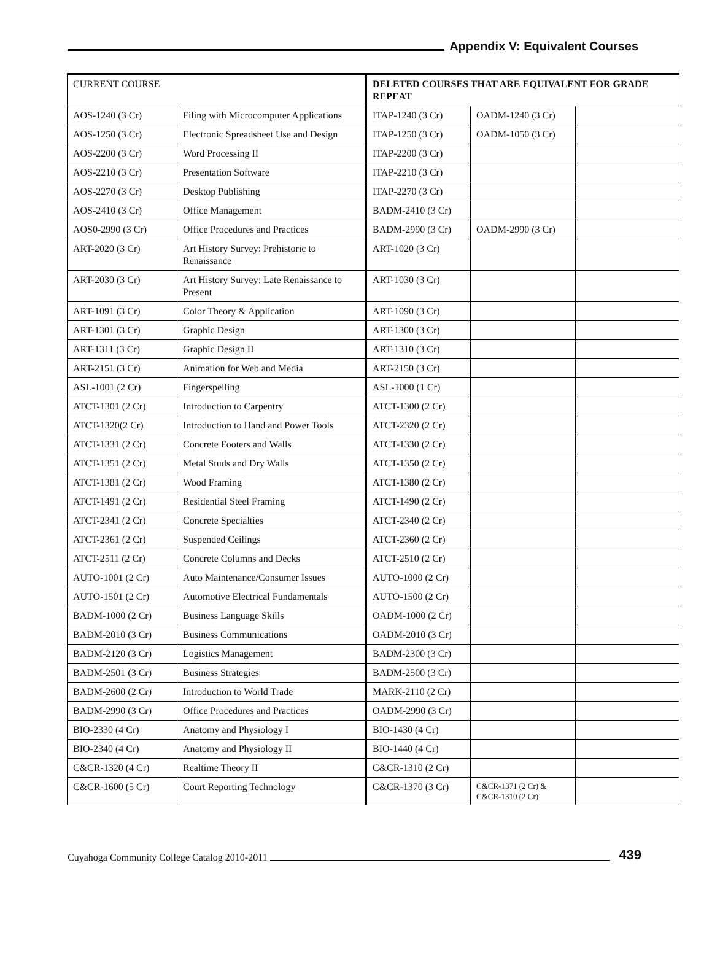Appendix V: Equivalent Courses
| CURRENT COURSE | | DELETED COURSES THAT ARE EQUIVALENT FOR GRADE REPEAT | | |
| --- | --- | --- | --- | --- |
| AOS-1240 (3 Cr) | Filing with Microcomputer Applications | ITAP-1240 (3 Cr) | OADM-1240 (3 Cr) | |
| AOS-1250 (3 Cr) | Electronic Spreadsheet Use and Design | ITAP-1250 (3 Cr) | OADM-1050 (3 Cr) | |
| AOS-2200 (3 Cr) | Word Processing II | ITAP-2200 (3 Cr) | | |
| AOS-2210 (3 Cr) | Presentation Software | ITAP-2210 (3 Cr) | | |
| AOS-2270 (3 Cr) | Desktop Publishing | ITAP-2270 (3 Cr) | | |
| AOS-2410 (3 Cr) | Office Management | BADM-2410 (3 Cr) | | |
| AOS0-2990 (3 Cr) | Office Procedures and Practices | BADM-2990 (3 Cr) | OADM-2990 (3 Cr) | |
| ART-2020 (3 Cr) | Art History Survey: Prehistoric to Renaissance | ART-1020 (3 Cr) | | |
| ART-2030 (3 Cr) | Art History Survey: Late Renaissance to Present | ART-1030 (3 Cr) | | |
| ART-1091 (3 Cr) | Color Theory & Application | ART-1090 (3 Cr) | | |
| ART-1301 (3 Cr) | Graphic Design | ART-1300 (3 Cr) | | |
| ART-1311 (3 Cr) | Graphic Design II | ART-1310 (3 Cr) | | |
| ART-2151 (3 Cr) | Animation for Web and Media | ART-2150 (3 Cr) | | |
| ASL-1001 (2 Cr) | Fingerspelling | ASL-1000 (1 Cr) | | |
| ATCT-1301 (2 Cr) | Introduction to Carpentry | ATCT-1300 (2 Cr) | | |
| ATCT-1320(2 Cr) | Introduction to Hand and Power Tools | ATCT-2320 (2 Cr) | | |
| ATCT-1331 (2 Cr) | Concrete Footers and Walls | ATCT-1330 (2 Cr) | | |
| ATCT-1351 (2 Cr) | Metal Studs and Dry Walls | ATCT-1350 (2 Cr) | | |
| ATCT-1381 (2 Cr) | Wood Framing | ATCT-1380 (2 Cr) | | |
| ATCT-1491 (2 Cr) | Residential Steel Framing | ATCT-1490 (2 Cr) | | |
| ATCT-2341 (2 Cr) | Concrete Specialties | ATCT-2340 (2 Cr) | | |
| ATCT-2361 (2 Cr) | Suspended Ceilings | ATCT-2360 (2 Cr) | | |
| ATCT-2511 (2 Cr) | Concrete Columns and Decks | ATCT-2510 (2 Cr) | | |
| AUTO-1001 (2 Cr) | Auto Maintenance/Consumer Issues | AUTO-1000 (2 Cr) | | |
| AUTO-1501 (2 Cr) | Automotive Electrical Fundamentals | AUTO-1500 (2 Cr) | | |
| BADM-1000 (2 Cr) | Business Language Skills | OADM-1000 (2 Cr) | | |
| BADM-2010 (3 Cr) | Business Communications | OADM-2010 (3 Cr) | | |
| BADM-2120 (3 Cr) | Logistics Management | BADM-2300 (3 Cr) | | |
| BADM-2501 (3 Cr) | Business Strategies | BADM-2500 (3 Cr) | | |
| BADM-2600 (2 Cr) | Introduction to World Trade | MARK-2110 (2 Cr) | | |
| BADM-2990 (3 Cr) | Office Procedures and Practices | OADM-2990 (3 Cr) | | |
| BIO-2330 (4 Cr) | Anatomy and Physiology I | BIO-1430 (4 Cr) | | |
| BIO-2340 (4 Cr) | Anatomy and Physiology II | BIO-1440 (4 Cr) | | |
| C&CR-1320 (4 Cr) | Realtime Theory II | C&CR-1310 (2 Cr) | | |
| C&CR-1600 (5 Cr) | Court Reporting Technology | C&CR-1370 (3 Cr) | C&CR-1371 (2 Cr) & C&CR-1310 (2 Cr) | |
Cuyahoga Community College Catalog 2010-2011
439